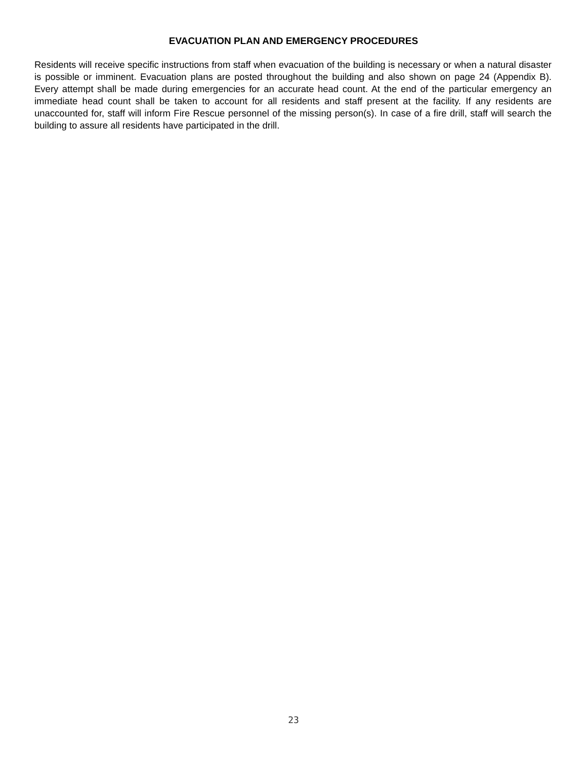EVACUATION PLAN AND EMERGENCY PROCEDURES
Residents will receive specific instructions from staff when evacuation of the building is necessary or when a natural disaster is possible or imminent. Evacuation plans are posted throughout the building and also shown on page 24 (Appendix B). Every attempt shall be made during emergencies for an accurate head count. At the end of the particular emergency an immediate head count shall be taken to account for all residents and staff present at the facility. If any residents are unaccounted for, staff will inform Fire Rescue personnel of the missing person(s). In case of a fire drill, staff will search the building to assure all residents have participated in the drill.
23